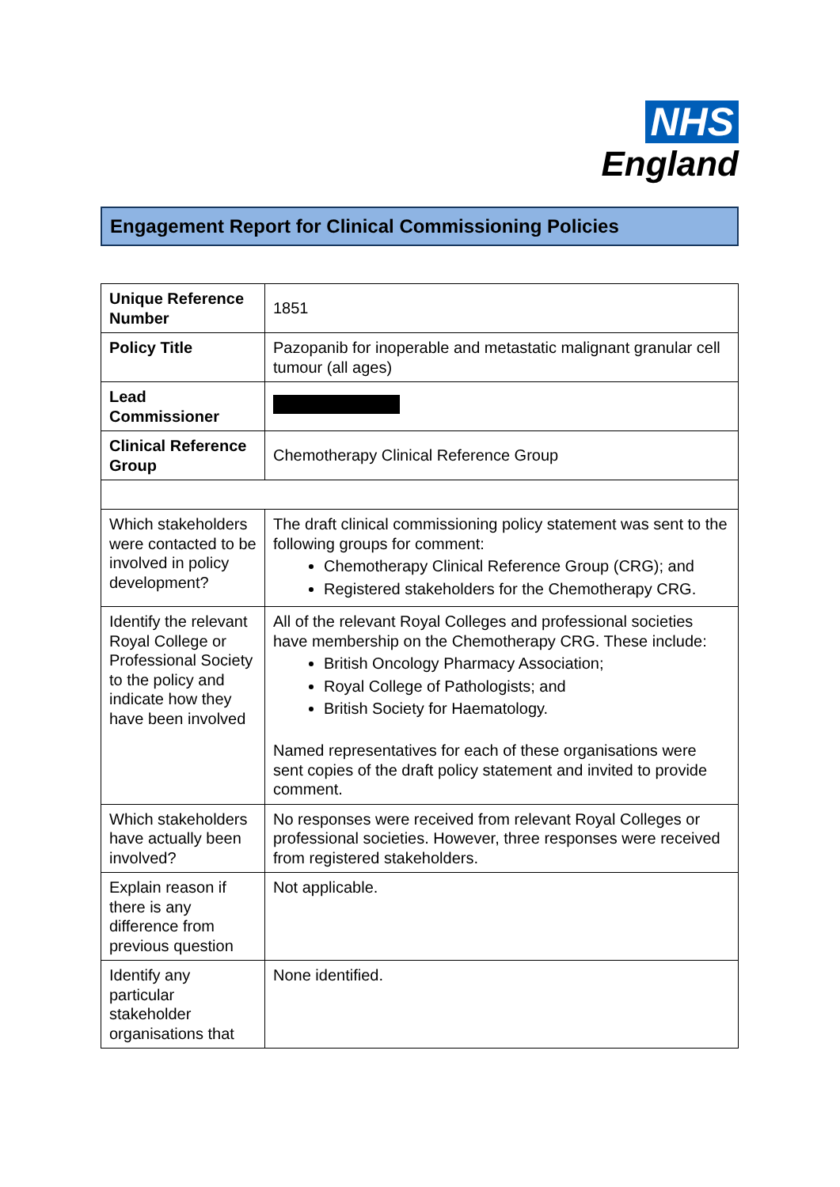NHS
England
Engagement Report for Clinical Commissioning Policies
| Unique Reference Number | 1851 |
| Policy Title | Pazopanib for inoperable and metastatic malignant granular cell tumour (all ages) |
| Lead Commissioner | |
| Clinical Reference Group | Chemotherapy Clinical Reference Group |
| Which stakeholders were contacted to be involved in policy development? | The draft clinical commissioning policy statement was sent to the following groups for comment: Chemotherapy Clinical Reference Group (CRG); and Registered stakeholders for the Chemotherapy CRG. |
| Identify the relevant Royal College or Professional Society to the policy and indicate how they have been involved | All of the relevant Royal Colleges and professional societies have membership on the Chemotherapy CRG. These include: British Oncology Pharmacy Association; Royal College of Pathologists; and British Society for Haematology. Named representatives for each of these organisations were sent copies of the draft policy statement and invited to provide comment. |
| Which stakeholders have actually been involved? | No responses were received from relevant Royal Colleges or professional societies. However, three responses were received from registered stakeholders. |
| Explain reason if there is any difference from previous question | Not applicable. |
| Identify any particular stakeholder organisations that | None identified. |